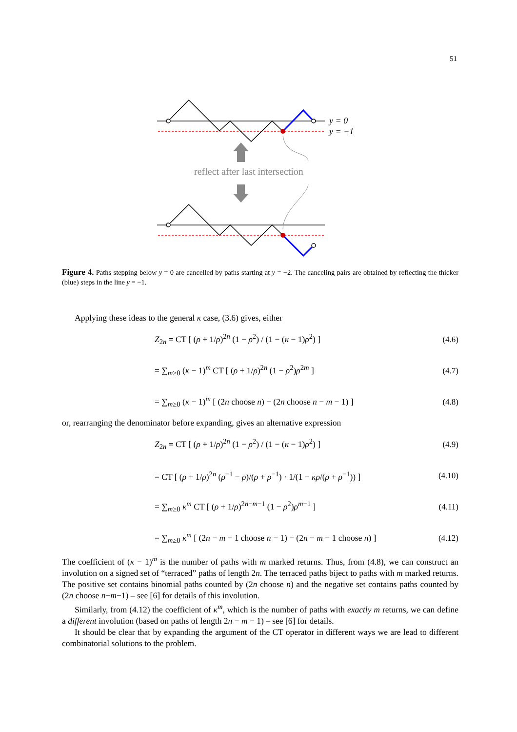51
y = 0
y = −1
reflect after last intersection
Figure 4. Paths stepping below y = 0 are cancelled by paths starting at y = −2. The canceling pairs are obtained by reflecting the thicker (blue) steps in the line y = −1.
Applying these ideas to the general κ case, (3.6) gives, either
Z<sub>2n</sub> = CT [ (ρ + 1/ρ)<sup>2n</sup> (1 − ρ<sup>2</sup>) / (1 − (κ − 1)ρ<sup>2</sup>) ] (4.6)
= ∑<sub>m≥0</sub> (κ − 1)<sup>m</sup> CT [ (ρ + 1/ρ)<sup>2n</sup> (1 − ρ<sup>2</sup>)ρ<sup>2m</sup> ] (4.7)
= ∑<sub>m≥0</sub> (κ − 1)<sup>m</sup> [ (2n choose n) − (2n choose n − m − 1) ] (4.8)
or, rearranging the denominator before expanding, gives an alternative expression
Z<sub>2n</sub> = CT [ (ρ + 1/ρ)<sup>2n</sup> (1 − ρ<sup>2</sup>) / (1 − (κ − 1)ρ<sup>2</sup>) ] (4.9)
= CT [ (ρ + 1/ρ)<sup>2n</sup> (ρ<sup>−1</sup> − ρ)/(ρ + ρ<sup>−1</sup>) · 1/(1 − κρ/(ρ + ρ<sup>−1</sup>)) ] (4.10)
= ∑<sub>m≥0</sub> κ<sup>m</sup> CT [ (ρ + 1/ρ)<sup>2n−m−1</sup> (1 − ρ<sup>2</sup>)ρ<sup>m−1</sup> ] (4.11)
= ∑<sub>m≥0</sub> κ<sup>m</sup> [ (2n − m − 1 choose n − 1) − (2n − m − 1 choose n) ] (4.12)
The coefficient of (κ − 1)<sup>m</sup> is the number of paths with m marked returns. Thus, from (4.8), we can construct an involution on a signed set of “terraced” paths of length 2n. The terraced paths biject to paths with m marked returns. The positive set contains binomial paths counted by (2n choose n) and the negative set contains paths counted by (2n choose n−m−1) – see [6] for details of this involution.
Similarly, from (4.12) the coefficient of κ<sup>m</sup>, which is the number of paths with exactly m returns, we can define a different involution (based on paths of length 2n − m − 1) – see [6] for details.
It should be clear that by expanding the argument of the CT operator in different ways we are lead to different combinatorial solutions to the problem.